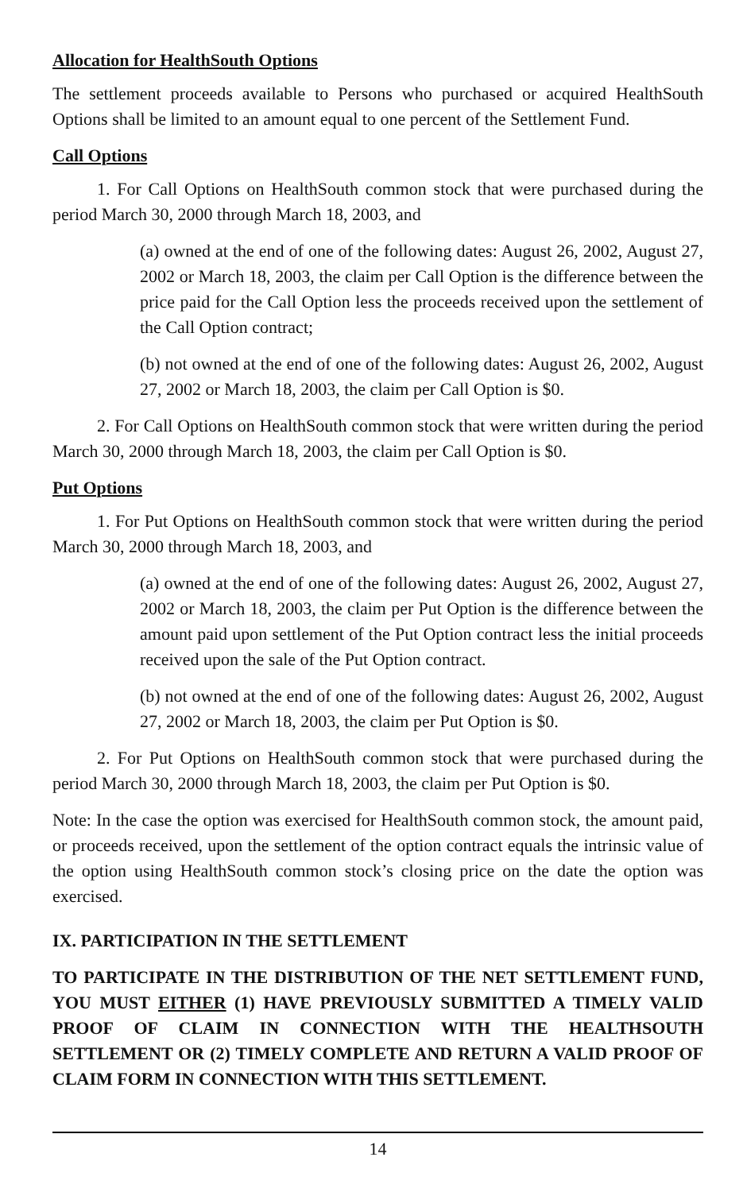Allocation for HealthSouth Options
The settlement proceeds available to Persons who purchased or acquired HealthSouth Options shall be limited to an amount equal to one percent of the Settlement Fund.
Call Options
1. For Call Options on HealthSouth common stock that were purchased during the period March 30, 2000 through March 18, 2003, and
(a) owned at the end of one of the following dates: August 26, 2002, August 27, 2002 or March 18, 2003, the claim per Call Option is the difference between the price paid for the Call Option less the proceeds received upon the settlement of the Call Option contract;
(b) not owned at the end of one of the following dates: August 26, 2002, August 27, 2002 or March 18, 2003, the claim per Call Option is $0.
2. For Call Options on HealthSouth common stock that were written during the period March 30, 2000 through March 18, 2003, the claim per Call Option is $0.
Put Options
1. For Put Options on HealthSouth common stock that were written during the period March 30, 2000 through March 18, 2003, and
(a) owned at the end of one of the following dates: August 26, 2002, August 27, 2002 or March 18, 2003, the claim per Put Option is the difference between the amount paid upon settlement of the Put Option contract less the initial proceeds received upon the sale of the Put Option contract.
(b) not owned at the end of one of the following dates: August 26, 2002, August 27, 2002 or March 18, 2003, the claim per Put Option is $0.
2. For Put Options on HealthSouth common stock that were purchased during the period March 30, 2000 through March 18, 2003, the claim per Put Option is $0.
Note: In the case the option was exercised for HealthSouth common stock, the amount paid, or proceeds received, upon the settlement of the option contract equals the intrinsic value of the option using HealthSouth common stock’s closing price on the date the option was exercised.
IX. PARTICIPATION IN THE SETTLEMENT
TO PARTICIPATE IN THE DISTRIBUTION OF THE NET SETTLEMENT FUND, YOU MUST EITHER (1) HAVE PREVIOUSLY SUBMITTED A TIMELY VALID PROOF OF CLAIM IN CONNECTION WITH THE HEALTHSOUTH SETTLEMENT OR (2) TIMELY COMPLETE AND RETURN A VALID PROOF OF CLAIM FORM IN CONNECTION WITH THIS SETTLEMENT.
14